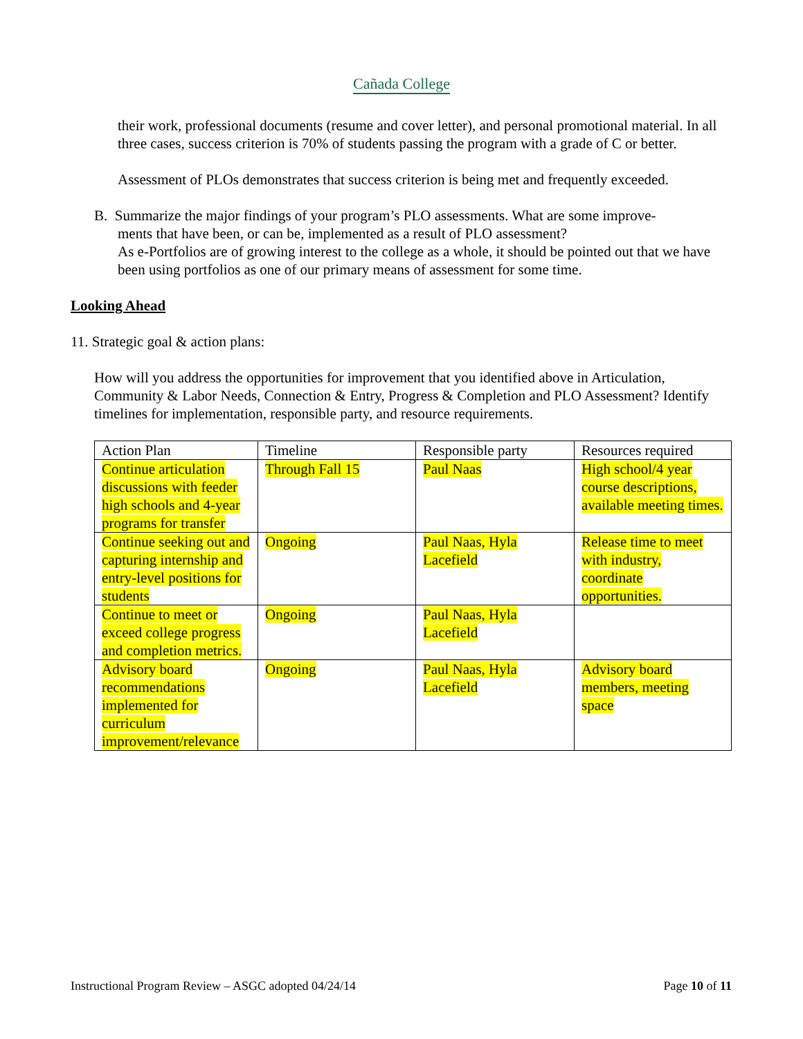Cañada College
their work, professional documents (resume and cover letter), and personal promotional material. In all three cases, success criterion is 70% of students passing the program with a grade of C or better.
Assessment of PLOs demonstrates that success criterion is being met and frequently exceeded.
B. Summarize the major findings of your program’s PLO assessments. What are some improve-
ments that have been, or can be, implemented as a result of PLO assessment?
As e-Portfolios are of growing interest to the college as a whole, it should be pointed out that we have been using portfolios as one of our primary means of assessment for some time.
Looking Ahead
11. Strategic goal & action plans:
How will you address the opportunities for improvement that you identified above in Articulation, Community & Labor Needs, Connection & Entry, Progress & Completion and PLO Assessment? Identify timelines for implementation, responsible party, and resource requirements.
| Action Plan | Timeline | Responsible party | Resources required |
| Continue articulation discussions with feeder high schools and 4-year programs for transfer | Through Fall 15 | Paul Naas | High school/4 year course descriptions, available meeting times. |
| Continue seeking out and capturing internship and entry-level positions for students | Ongoing | Paul Naas, Hyla Lacefield | Release time to meet with industry, coordinate opportunities. |
| Continue to meet or exceed college progress and completion metrics. | Ongoing | Paul Naas, Hyla Lacefield | |
| Advisory board recommendations implemented for curriculum improvement/relevance | Ongoing | Paul Naas, Hyla Lacefield | Advisory board members, meeting space |
Instructional Program Review – ASGC adopted 04/24/14 Page 10 of 11